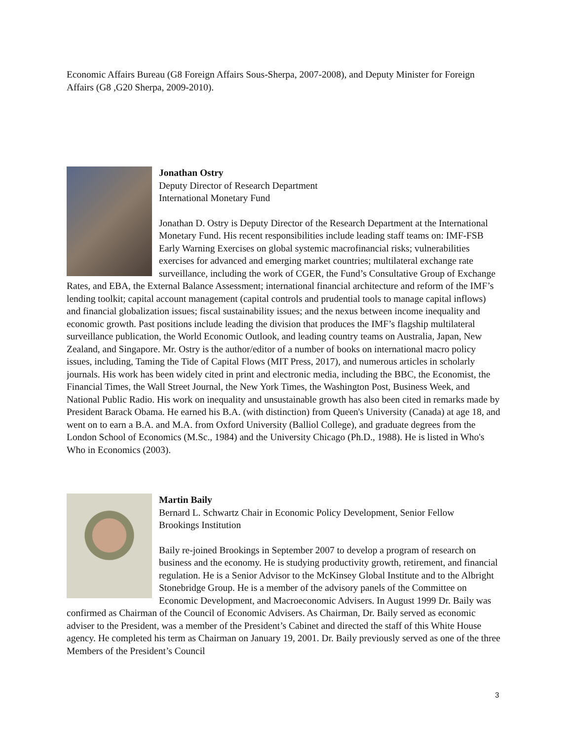Economic Affairs Bureau (G8 Foreign Affairs Sous-Sherpa, 2007-2008), and Deputy Minister for Foreign Affairs (G8 ,G20 Sherpa, 2009-2010).
Jonathan Ostry
Deputy Director of Research Department
International Monetary Fund
Jonathan D. Ostry is Deputy Director of the Research Department at the International Monetary Fund. His recent responsibilities include leading staff teams on: IMF-FSB Early Warning Exercises on global systemic macrofinancial risks; vulnerabilities exercises for advanced and emerging market countries; multilateral exchange rate surveillance, including the work of CGER, the Fund’s Consultative Group of Exchange Rates, and EBA, the External Balance Assessment; international financial architecture and reform of the IMF’s lending toolkit; capital account management (capital controls and prudential tools to manage capital inflows) and financial globalization issues; fiscal sustainability issues; and the nexus between income inequality and economic growth. Past positions include leading the division that produces the IMF’s flagship multilateral surveillance publication, the World Economic Outlook, and leading country teams on Australia, Japan, New Zealand, and Singapore. Mr. Ostry is the author/editor of a number of books on international macro policy issues, including, Taming the Tide of Capital Flows (MIT Press, 2017), and numerous articles in scholarly journals. His work has been widely cited in print and electronic media, including the BBC, the Economist, the Financial Times, the Wall Street Journal, the New York Times, the Washington Post, Business Week, and National Public Radio. His work on inequality and unsustainable growth has also been cited in remarks made by President Barack Obama. He earned his B.A. (with distinction) from Queen's University (Canada) at age 18, and went on to earn a B.A. and M.A. from Oxford University (Balliol College), and graduate degrees from the London School of Economics (M.Sc., 1984) and the University Chicago (Ph.D., 1988). He is listed in Who's Who in Economics (2003).
Martin Baily
Bernard L. Schwartz Chair in Economic Policy Development, Senior Fellow
Brookings Institution
Baily re-joined Brookings in September 2007 to develop a program of research on business and the economy. He is studying productivity growth, retirement, and financial regulation. He is a Senior Advisor to the McKinsey Global Institute and to the Albright Stonebridge Group. He is a member of the advisory panels of the Committee on Economic Development, and Macroeconomic Advisers. In August 1999 Dr. Baily was confirmed as Chairman of the Council of Economic Advisers. As Chairman, Dr. Baily served as economic adviser to the President, was a member of the President’s Cabinet and directed the staff of this White House agency. He completed his term as Chairman on January 19, 2001. Dr. Baily previously served as one of the three Members of the President’s Council
3